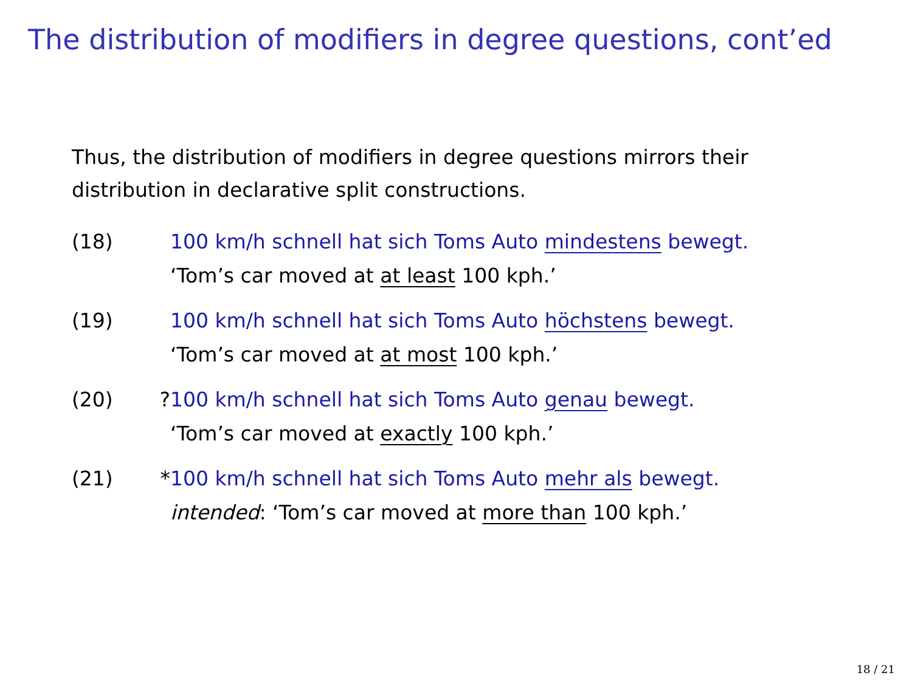The distribution of modifiers in degree questions, cont’ed
Thus, the distribution of modifiers in degree questions mirrors their distribution in declarative split constructions.
(18) 100 km/h schnell hat sich Toms Auto mindestens bewegt.
‘Tom’s car moved at at least 100 kph.’
(19) 100 km/h schnell hat sich Toms Auto höchstens bewegt.
‘Tom’s car moved at at most 100 kph.’
(20) ? 100 km/h schnell hat sich Toms Auto genau bewegt.
‘Tom’s car moved at exactly 100 kph.’
(21) * 100 km/h schnell hat sich Toms Auto mehr als bewegt.
intended: ‘Tom’s car moved at more than 100 kph.’
18 / 21